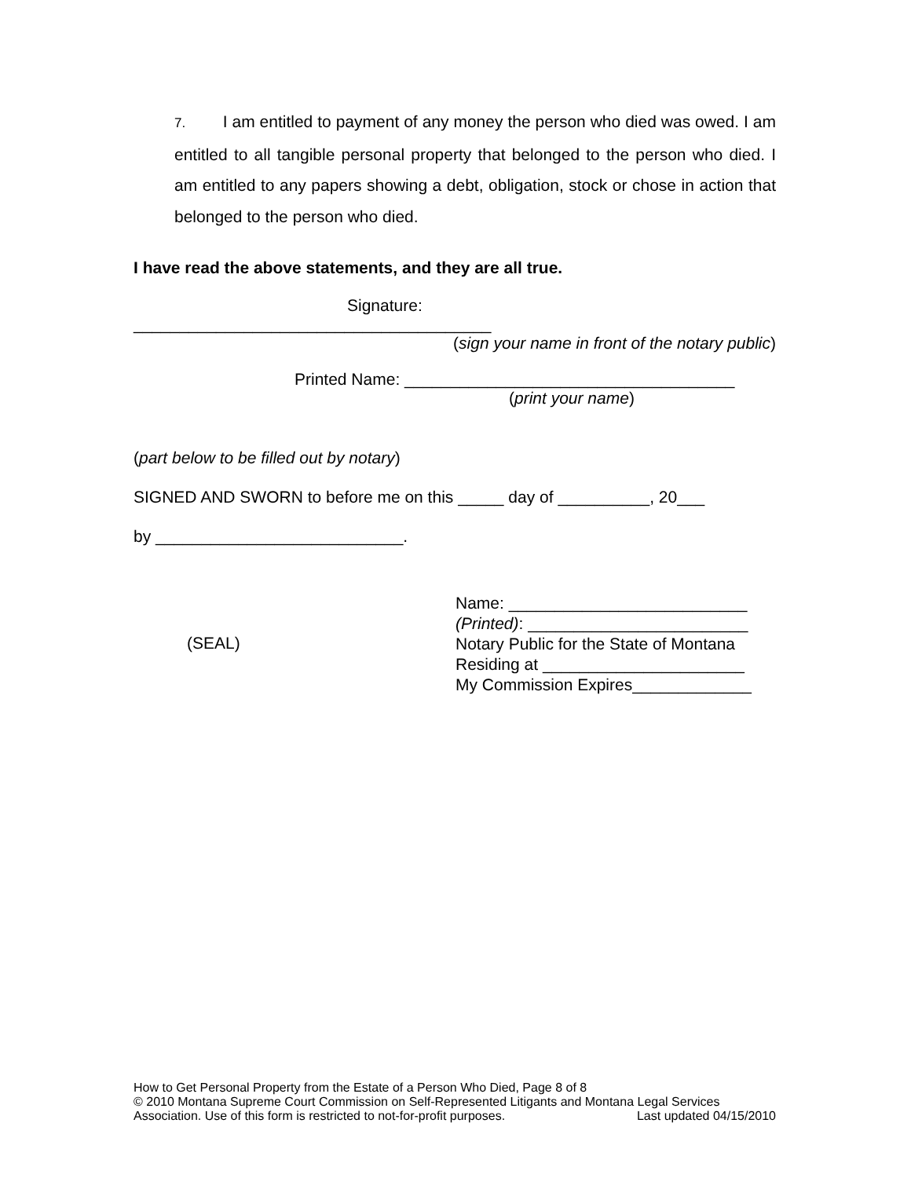7. I am entitled to payment of any money the person who died was owed. I am entitled to all tangible personal property that belonged to the person who died. I am entitled to any papers showing a debt, obligation, stock or chose in action that belonged to the person who died.
I have read the above statements, and they are all true.
Signature:
_______________________________________
(sign your name in front of the notary public)
Printed Name: ____________________________________
(print your name)
(part below to be filled out by notary)
SIGNED AND SWORN to before me on this _____ day of __________, 20___
by ___________________________.
(SEAL)
Name: __________________________
(Printed): ________________________
Notary Public for the State of Montana
Residing at ______________________
My Commission Expires_____________
How to Get Personal Property from the Estate of a Person Who Died, Page 8 of 8
© 2010 Montana Supreme Court Commission on Self-Represented Litigants and Montana Legal Services
Association. Use of this form is restricted to not-for-profit purposes. Last updated 04/15/2010